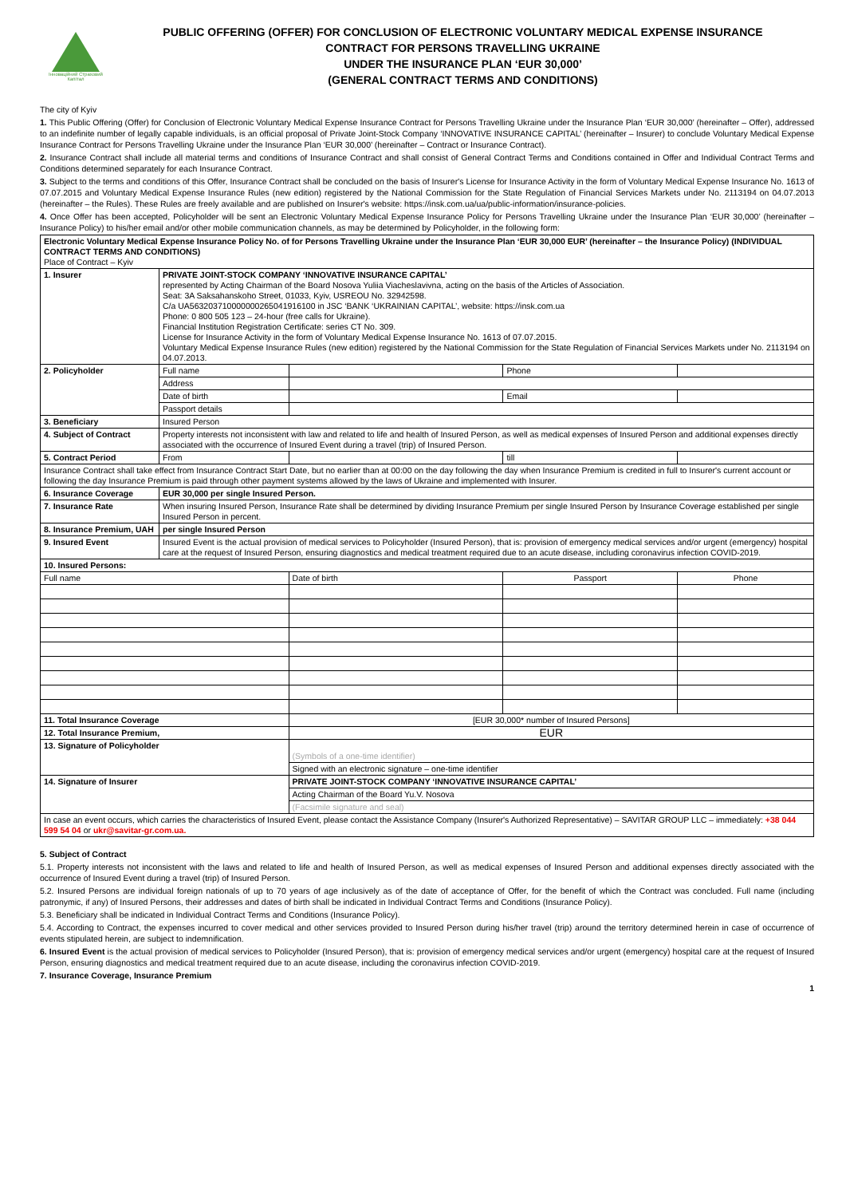Інноваційний Страховий Капітал
PUBLIC OFFERING (OFFER) FOR CONCLUSION OF ELECTRONIC VOLUNTARY MEDICAL EXPENSE INSURANCE
CONTRACT FOR PERSONS TRAVELLING UKRAINE
UNDER THE INSURANCE PLAN ‘EUR 30,000’
(GENERAL CONTRACT TERMS AND CONDITIONS)
The city of Kyiv
1. This Public Offering (Offer) for Conclusion of Electronic Voluntary Medical Expense Insurance Contract for Persons Travelling Ukraine under the Insurance Plan ‘EUR 30,000’ (hereinafter – Offer), addressed to an indefinite number of legally capable individuals, is an official proposal of Private Joint-Stock Company ‘INNOVATIVE INSURANCE CAPITAL’ (hereinafter – Insurer) to conclude Voluntary Medical Expense Insurance Contract for Persons Travelling Ukraine under the Insurance Plan ‘EUR 30,000’ (hereinafter – Contract or Insurance Contract).
2. Insurance Contract shall include all material terms and conditions of Insurance Contract and shall consist of General Contract Terms and Conditions contained in Offer and Individual Contract Terms and Conditions determined separately for each Insurance Contract.
3. Subject to the terms and conditions of this Offer, Insurance Contract shall be concluded on the basis of Insurer's License for Insurance Activity in the form of Voluntary Medical Expense Insurance No. 1613 of 07.07.2015 and Voluntary Medical Expense Insurance Rules (new edition) registered by the National Commission for the State Regulation of Financial Services Markets under No. 2113194 on 04.07.2013 (hereinafter – the Rules). These Rules are freely available and are published on Insurer's website: https://insk.com.ua/ua/public-information/insurance-policies.
4. Once Offer has been accepted, Policyholder will be sent an Electronic Voluntary Medical Expense Insurance Policy for Persons Travelling Ukraine under the Insurance Plan ‘EUR 30,000’ (hereinafter – Insurance Policy) to his/her email and/or other mobile communication channels, as may be determined by Policyholder, in the following form:
| Electronic Voluntary Medical Expense Insurance Policy No. of for Persons Travelling Ukraine under the Insurance Plan ‘EUR 30,000 EUR’ (hereinafter – the Insurance Policy) (INDIVIDUAL CONTRACT TERMS AND CONDITIONS) Place of Contract – Kyiv | | | | | |
| 1. Insurer | PRIVATE JOINT-STOCK COMPANY ‘INNOVATIVE INSURANCE CAPITAL’ represented by Acting Chairman of the Board Nosova Yuliia Viacheslavivna, acting on the basis of the Articles of Association. Seat: 3A Saksahanskoho Street, 01033, Kyiv, USREOU No. 32942598. C/a UA563203710000000265041916100 in JSC ‘BANK ‘UKRAINIAN CAPITAL’, website: https://insk.com.ua Phone: 0 800 505 123 – 24-hour (free calls for Ukraine). Financial Institution Registration Certificate: series CT No. 309. License for Insurance Activity in the form of Voluntary Medical Expense Insurance No. 1613 of 07.07.2015. Voluntary Medical Expense Insurance Rules (new edition) registered by the National Commission for the State Regulation of Financial Services Markets under No. 2113194 on 04.07.2013. | | | | |
| 2. Policyholder | Full name | | | Phone | |
| | Address | | | | |
| | Date of birth | | | Email | |
| | Passport details | | | | |
| 3. Beneficiary | Insured Person | | | | |
| 4. Subject of Contract | Property interests not inconsistent with law and related to life and health of Insured Person, as well as medical expenses of Insured Person and additional expenses directly associated with the occurrence of Insured Event during a travel (trip) of Insured Person. | | | | |
| 5. Contract Period | From | | | till | |
| Insurance Contract shall take effect from Insurance Contract Start Date, but no earlier than at 00:00 on the day following the day when Insurance Premium is credited in full to Insurer's current account or following the day Insurance Premium is paid through other payment systems allowed by the laws of Ukraine and implemented with Insurer. | | | | | |
| 6. Insurance Coverage | EUR 30,000 per single Insured Person. | | | | |
| 7. Insurance Rate | When insuring Insured Person, Insurance Rate shall be determined by dividing Insurance Premium per single Insured Person by Insurance Coverage established per single Insured Person in percent. | | | | |
| 8. Insurance Premium, UAH | per single Insured Person | | | | |
| 9. Insured Event | Insured Event is the actual provision of medical services to Policyholder (Insured Person), that is: provision of emergency medical services and/or urgent (emergency) hospital care at the request of Insured Person, ensuring diagnostics and medical treatment required due to an acute disease, including coronavirus infection COVID-2019. | | | | |
| 10. Insured Persons: | | | | | |
| Full name | | Date of birth | Passport | | Phone |
| 11. Total Insurance Coverage | | [EUR 30,000* number of Insured Persons] | | | |
| 12. Total Insurance Premium, | | EUR | | | |
| 13. Signature of Policyholder | | (Symbols of a one-time identifier) | | | |
| | | Signed with an electronic signature – one-time identifier | | | |
| 14. Signature of Insurer | | PRIVATE JOINT-STOCK COMPANY ‘INNOVATIVE INSURANCE CAPITAL’ | | | |
| | | Acting Chairman of the Board Yu.V. Nosova | | | |
| | | (Facsimile signature and seal) | | | |
| In case an event occurs, which carries the characteristics of Insured Event, please contact the Assistance Company (Insurer's Authorized Representative) – SAVITAR GROUP LLC – immediately: +38 044 599 54 04 or ukr@savitar-gr.com.ua. | | | | | |
5. Subject of Contract
5.1. Property interests not inconsistent with the laws and related to life and health of Insured Person, as well as medical expenses of Insured Person and additional expenses directly associated with the occurrence of Insured Event during a travel (trip) of Insured Person.
5.2. Insured Persons are individual foreign nationals of up to 70 years of age inclusively as of the date of acceptance of Offer, for the benefit of which the Contract was concluded. Full name (including patronymic, if any) of Insured Persons, their addresses and dates of birth shall be indicated in Individual Contract Terms and Conditions (Insurance Policy).
5.3. Beneficiary shall be indicated in Individual Contract Terms and Conditions (Insurance Policy).
5.4. According to Contract, the expenses incurred to cover medical and other services provided to Insured Person during his/her travel (trip) around the territory determined herein in case of occurrence of events stipulated herein, are subject to indemnification.
6. Insured Event is the actual provision of medical services to Policyholder (Insured Person), that is: provision of emergency medical services and/or urgent (emergency) hospital care at the request of Insured Person, ensuring diagnostics and medical treatment required due to an acute disease, including the coronavirus infection COVID-2019.
7. Insurance Coverage, Insurance Premium
1